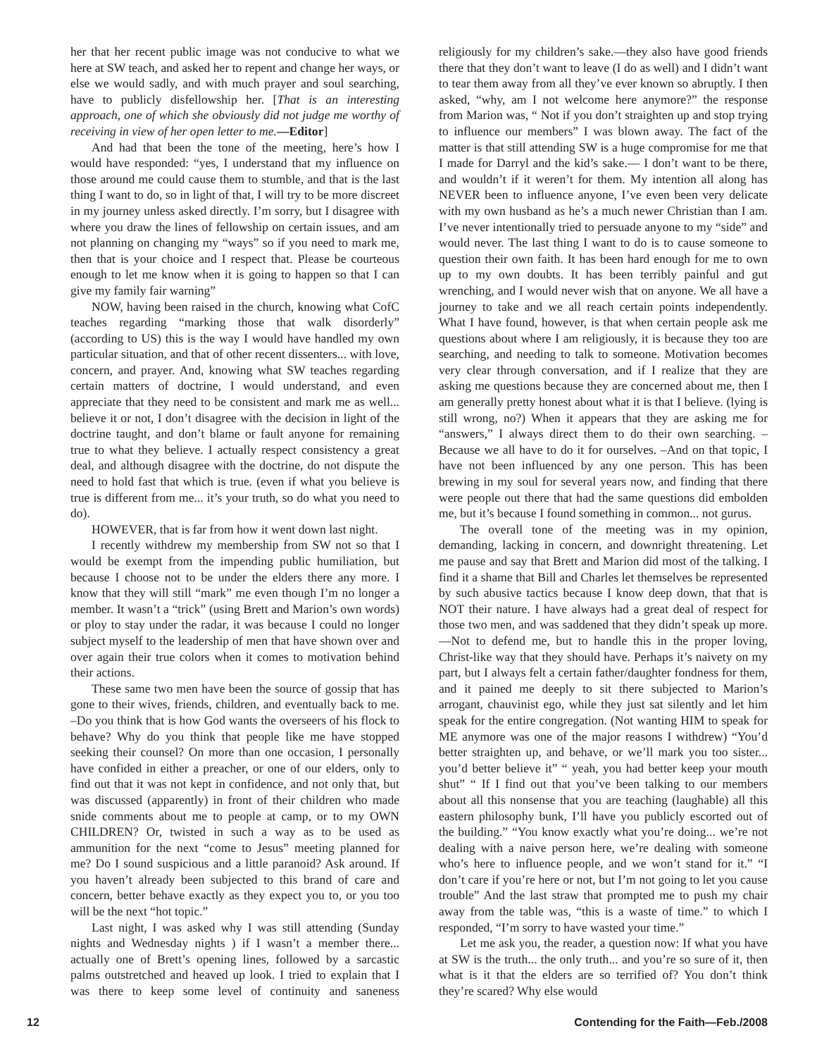her that her recent public image was not conducive to what we here at SW teach, and asked her to repent and change her ways, or else we would sadly, and with much prayer and soul searching, have to publicly disfellowship her. [That is an interesting approach, one of which she obviously did not judge me worthy of receiving in view of her open letter to me.—Editor]
And had that been the tone of the meeting, here’s how I would have responded: “yes, I understand that my influence on those around me could cause them to stumble, and that is the last thing I want to do, so in light of that, I will try to be more discreet in my journey unless asked directly. I’m sorry, but I disagree with where you draw the lines of fellowship on certain issues, and am not planning on changing my “ways” so if you need to mark me, then that is your choice and I respect that. Please be courteous enough to let me know when it is going to happen so that I can give my family fair warning”
NOW, having been raised in the church, knowing what CofC teaches regarding “marking those that walk disorderly” (according to US) this is the way I would have handled my own particular situation, and that of other recent dissenters... with love, concern, and prayer. And, knowing what SW teaches regarding certain matters of doctrine, I would understand, and even appreciate that they need to be consistent and mark me as well... believe it or not, I don’t disagree with the decision in light of the doctrine taught, and don’t blame or fault anyone for remaining true to what they believe. I actually respect consistency a great deal, and although disagree with the doctrine, do not dispute the need to hold fast that which is true. (even if what you believe is true is different from me... it’s your truth, so do what you need to do).
HOWEVER, that is far from how it went down last night.
I recently withdrew my membership from SW not so that I would be exempt from the impending public humiliation, but because I choose not to be under the elders there any more. I know that they will still “mark” me even though I’m no longer a member. It wasn’t a “trick” (using Brett and Marion’s own words) or ploy to stay under the radar, it was because I could no longer subject myself to the leadership of men that have shown over and over again their true colors when it comes to motivation behind their actions.
These same two men have been the source of gossip that has gone to their wives, friends, children, and eventually back to me. –Do you think that is how God wants the overseers of his flock to behave? Why do you think that people like me have stopped seeking their counsel? On more than one occasion, I personally have confided in either a preacher, or one of our elders, only to find out that it was not kept in confidence, and not only that, but was discussed (apparently) in front of their children who made snide comments about me to people at camp, or to my OWN CHILDREN? Or, twisted in such a way as to be used as ammunition for the next “come to Jesus” meeting planned for me? Do I sound suspicious and a little paranoid? Ask around. If you haven’t already been subjected to this brand of care and concern, better behave exactly as they expect you to, or you too will be the next “hot topic.”
Last night, I was asked why I was still attending (Sunday nights and Wednesday nights ) if I wasn’t a member there... actually one of Brett’s opening lines, followed by a sarcastic palms outstretched and heaved up look. I tried to explain that I was there to keep some level of continuity and saneness religiously for my children’s sake.—they also have good friends there that they don’t want to leave (I do as well) and I didn’t want to tear them away from all they’ve ever known so abruptly. I then asked, “why, am I not welcome here anymore?” the response from Marion was, “ Not if you don’t straighten up and stop trying to influence our members” I was blown away. The fact of the matter is that still attending SW is a huge compromise for me that I made for Darryl and the kid’s sake.— I don’t want to be there, and wouldn’t if it weren’t for them. My intention all along has NEVER been to influence anyone, I’ve even been very delicate with my own husband as he’s a much newer Christian than I am. I’ve never intentionally tried to persuade anyone to my “side” and would never. The last thing I want to do is to cause someone to question their own faith. It has been hard enough for me to own up to my own doubts. It has been terribly painful and gut wrenching, and I would never wish that on anyone. We all have a journey to take and we all reach certain points independently. What I have found, however, is that when certain people ask me questions about where I am religiously, it is because they too are searching, and needing to talk to someone. Motivation becomes very clear through conversation, and if I realize that they are asking me questions because they are concerned about me, then I am generally pretty honest about what it is that I believe. (lying is still wrong, no?) When it appears that they are asking me for “answers,” I always direct them to do their own searching. –Because we all have to do it for ourselves. –And on that topic, I have not been influenced by any one person. This has been brewing in my soul for several years now, and finding that there were people out there that had the same questions did embolden me, but it’s because I found something in common... not gurus.
The overall tone of the meeting was in my opinion, demanding, lacking in concern, and downright threatening. Let me pause and say that Brett and Marion did most of the talking. I find it a shame that Bill and Charles let themselves be represented by such abusive tactics because I know deep down, that that is NOT their nature. I have always had a great deal of respect for those two men, and was saddened that they didn’t speak up more.—Not to defend me, but to handle this in the proper loving, Christ-like way that they should have. Perhaps it’s naivety on my part, but I always felt a certain father/daughter fondness for them, and it pained me deeply to sit there subjected to Marion’s arrogant, chauvinist ego, while they just sat silently and let him speak for the entire congregation. (Not wanting HIM to speak for ME anymore was one of the major reasons I withdrew) “You’d better straighten up, and behave, or we’ll mark you too sister... you’d better believe it” “ yeah, you had better keep your mouth shut” “ If I find out that you’ve been talking to our members about all this nonsense that you are teaching (laughable) all this eastern philosophy bunk, I’ll have you publicly escorted out of the building.” “You know exactly what you’re doing... we’re not dealing with a naive person here, we’re dealing with someone who’s here to influence people, and we won’t stand for it.” “I don’t care if you’re here or not, but I’m not going to let you cause trouble” And the last straw that prompted me to push my chair away from the table was, “this is a waste of time.” to which I responded, “I’m sorry to have wasted your time.”
Let me ask you, the reader, a question now: If what you have at SW is the truth... the only truth... and you’re so sure of it, then what is it that the elders are so terrified of? You don’t think they’re scared? Why else would
12 Contending for the Faith—Feb./2008